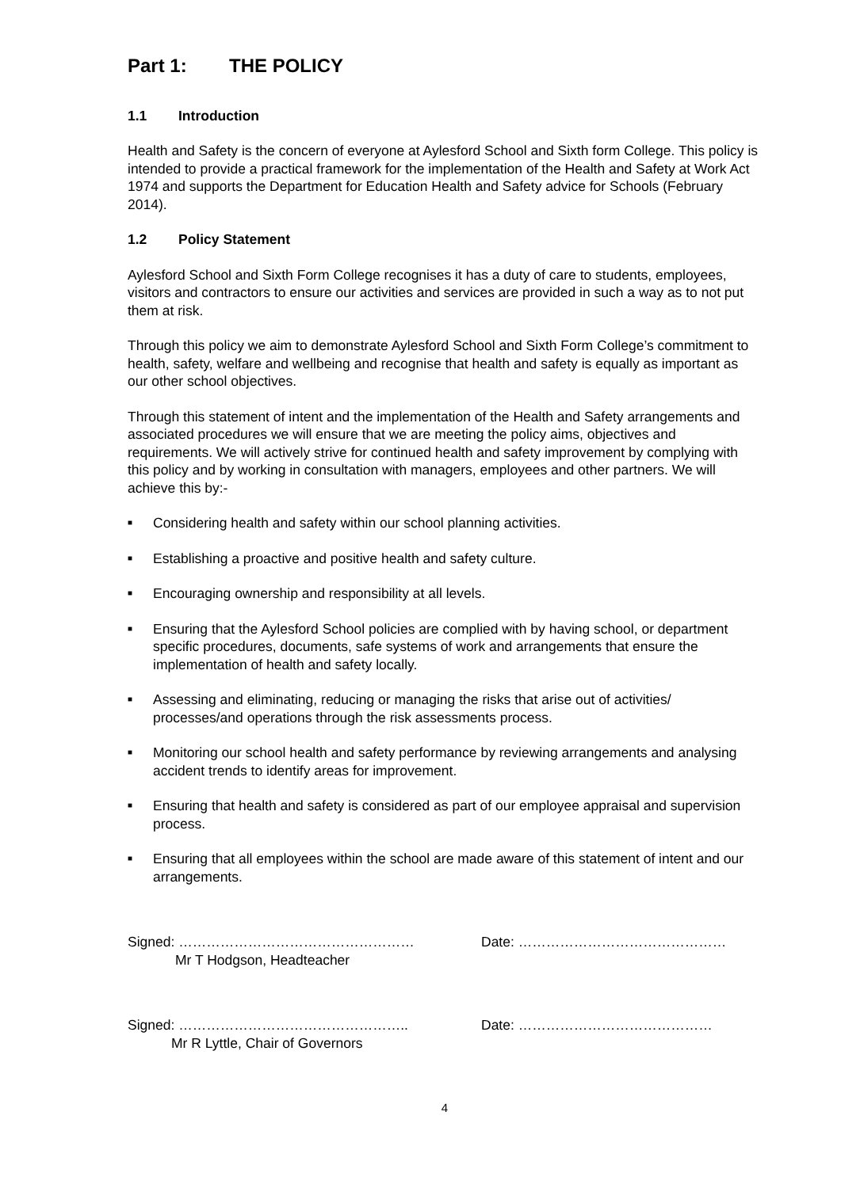Part 1: THE POLICY
1.1 Introduction
Health and Safety is the concern of everyone at Aylesford School and Sixth form College. This policy is intended to provide a practical framework for the implementation of the Health and Safety at Work Act 1974 and supports the Department for Education Health and Safety advice for Schools (February 2014).
1.2 Policy Statement
Aylesford School and Sixth Form College recognises it has a duty of care to students, employees, visitors and contractors to ensure our activities and services are provided in such a way as to not put them at risk.
Through this policy we aim to demonstrate Aylesford School and Sixth Form College’s commitment to health, safety, welfare and wellbeing and recognise that health and safety is equally as important as our other school objectives.
Through this statement of intent and the implementation of the Health and Safety arrangements and associated procedures we will ensure that we are meeting the policy aims, objectives and requirements. We will actively strive for continued health and safety improvement by complying with this policy and by working in consultation with managers, employees and other partners. We will achieve this by:-
■ Considering health and safety within our school planning activities.
■ Establishing a proactive and positive health and safety culture.
■ Encouraging ownership and responsibility at all levels.
■ Ensuring that the Aylesford School policies are complied with by having school, or department specific procedures, documents, safe systems of work and arrangements that ensure the implementation of health and safety locally.
■ Assessing and eliminating, reducing or managing the risks that arise out of activities/ processes/and operations through the risk assessments process.
■ Monitoring our school health and safety performance by reviewing arrangements and analysing accident trends to identify areas for improvement.
■ Ensuring that health and safety is considered as part of our employee appraisal and supervision process.
■ Ensuring that all employees within the school are made aware of this statement of intent and our arrangements.
Signed: …………………………………………… Date: ………………………………………
Mr T Hodgson, Headteacher
Signed: ………………………………………….. Date: ……………………………………
Mr R Lyttle, Chair of Governors
4